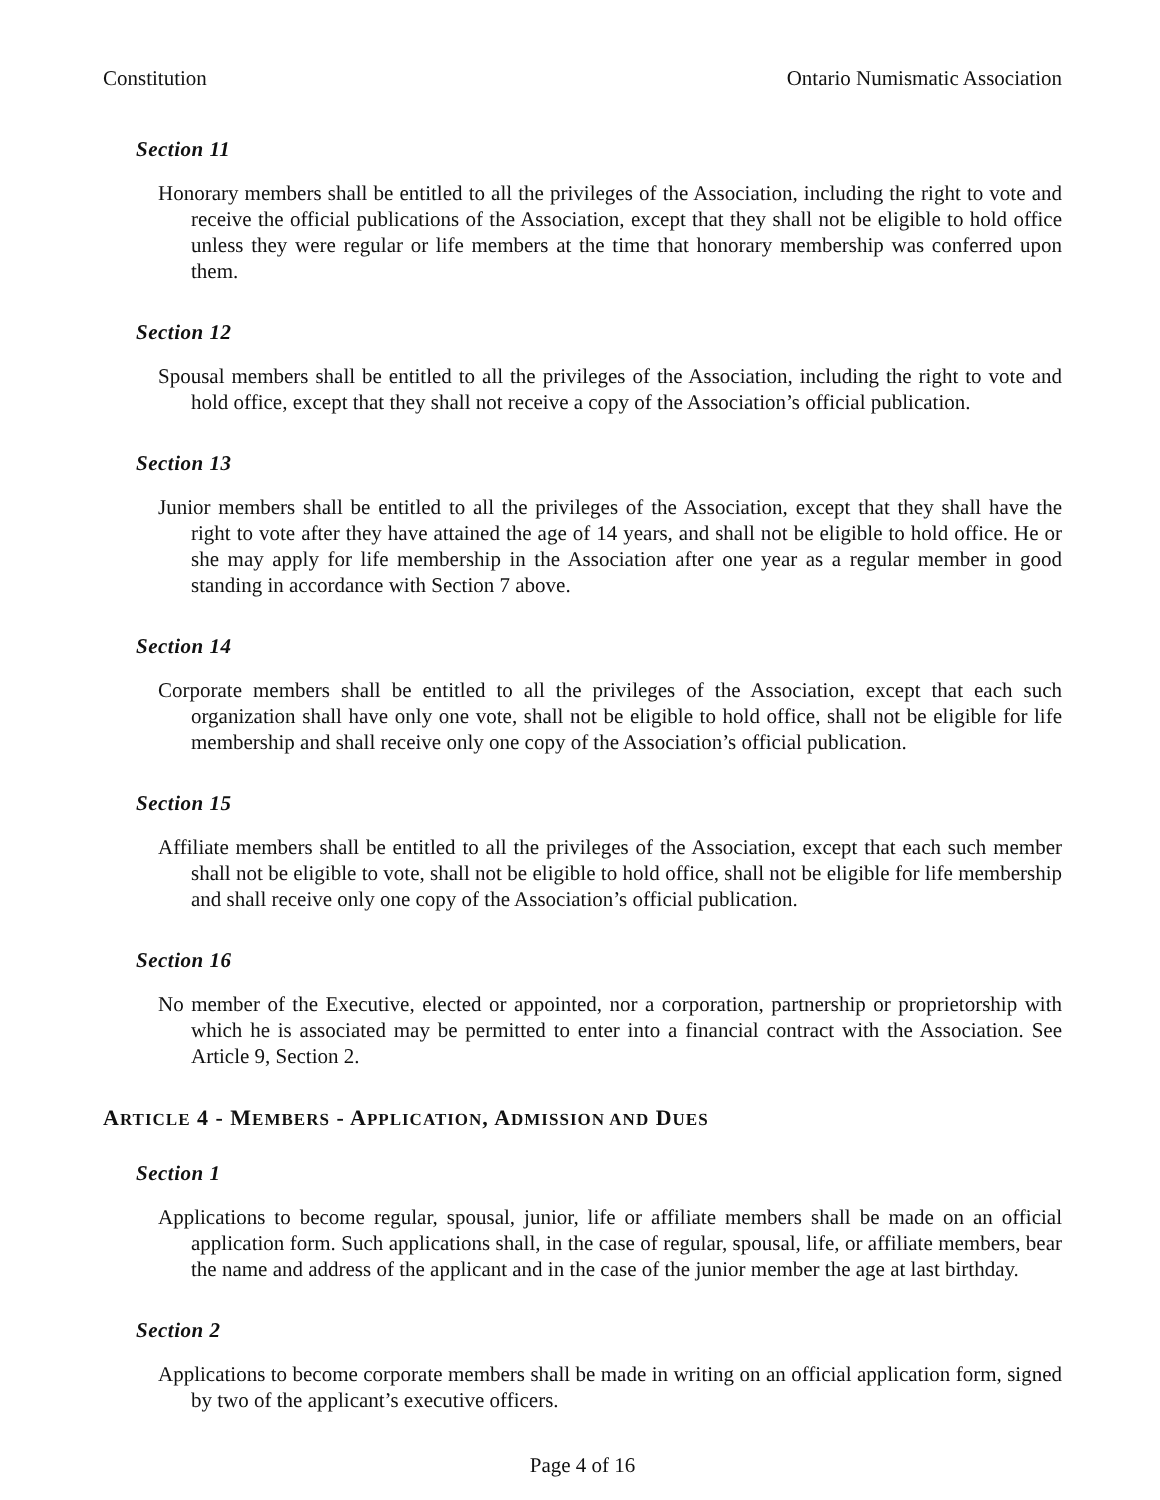Constitution Ontario Numismatic Association
Section 11
Honorary members shall be entitled to all the privileges of the Association, including the right to vote and receive the official publications of the Association, except that they shall not be eligible to hold office unless they were regular or life members at the time that honorary membership was conferred upon them.
Section 12
Spousal members shall be entitled to all the privileges of the Association, including the right to vote and hold office, except that they shall not receive a copy of the Association’s official publication.
Section 13
Junior members shall be entitled to all the privileges of the Association, except that they shall have the right to vote after they have attained the age of 14 years, and shall not be eligible to hold office. He or she may apply for life membership in the Association after one year as a regular member in good standing in accordance with Section 7 above.
Section 14
Corporate members shall be entitled to all the privileges of the Association, except that each such organization shall have only one vote, shall not be eligible to hold office, shall not be eligible for life membership and shall receive only one copy of the Association’s official publication.
Section 15
Affiliate members shall be entitled to all the privileges of the Association, except that each such member shall not be eligible to vote, shall not be eligible to hold office, shall not be eligible for life membership and shall receive only one copy of the Association’s official publication.
Section 16
No member of the Executive, elected or appointed, nor a corporation, partnership or proprietorship with which he is associated may be permitted to enter into a financial contract with the Association. See Article 9, Section 2.
ARTICLE 4 - MEMBERS - APPLICATION, ADMISSION AND DUES
Section 1
Applications to become regular, spousal, junior, life or affiliate members shall be made on an official application form. Such applications shall, in the case of regular, spousal, life, or affiliate members, bear the name and address of the applicant and in the case of the junior member the age at last birthday.
Section 2
Applications to become corporate members shall be made in writing on an official application form, signed by two of the applicant’s executive officers.
Page 4 of 16